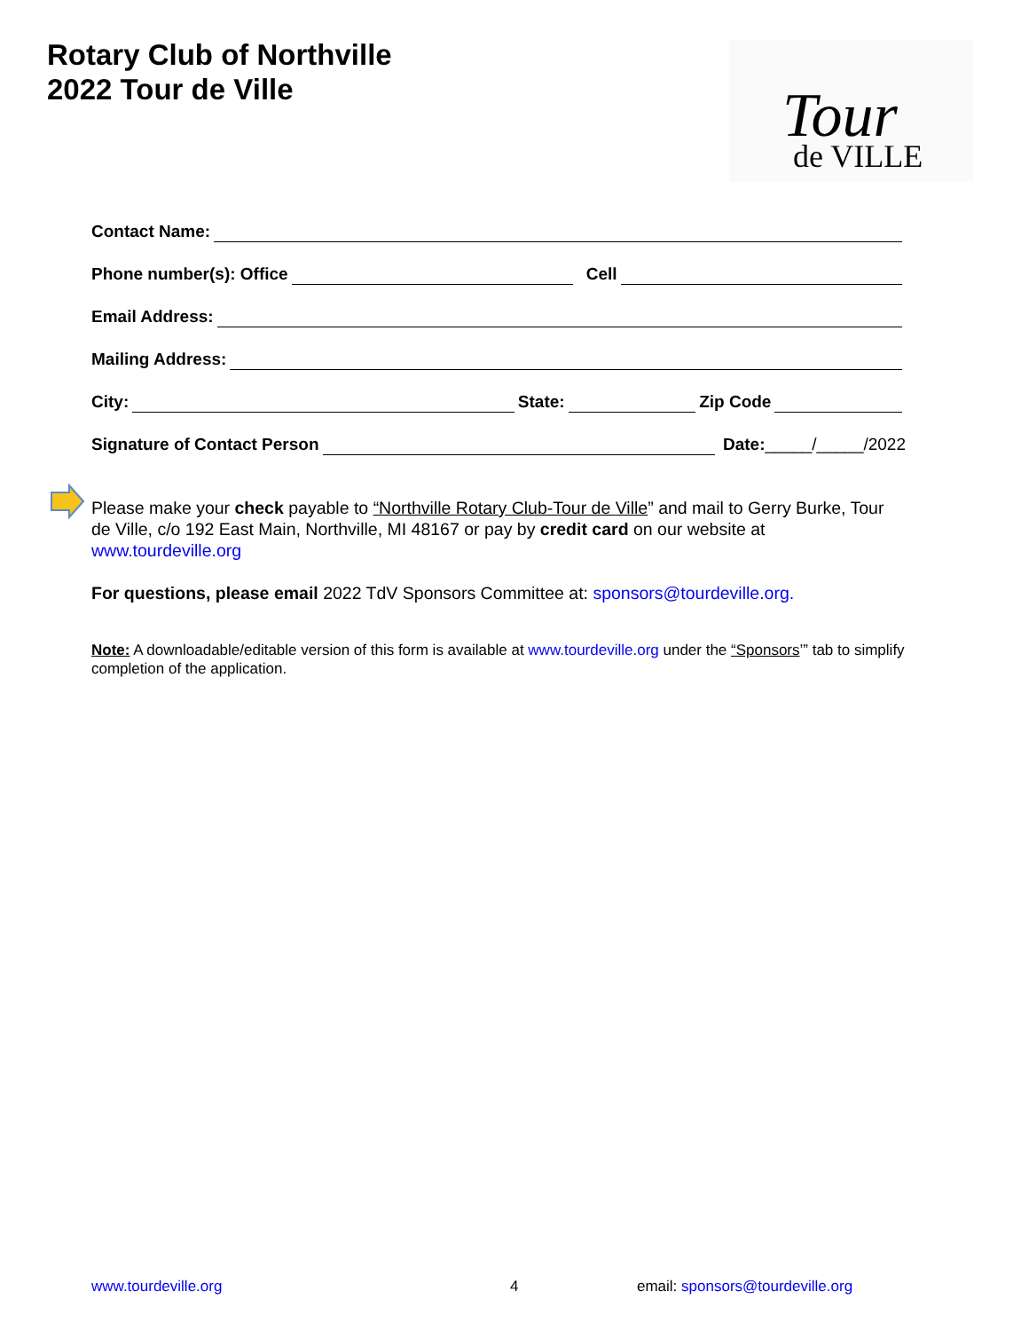Rotary Club of Northville
2022 Tour de Ville
Tour
de VILLE
Contact Name:
Phone number(s): Office Cell
Email Address:
Mailing Address:
City: State: Zip Code
Signature of Contact Person Date: _____/_____/2022
Please make your check payable to “Northville Rotary Club-Tour de Ville” and mail to Gerry Burke, Tour de Ville, c/o 192 East Main, Northville, MI 48167 or pay by credit card on our website at www.tourdeville.org
For questions, please email 2022 TdV Sponsors Committee at: sponsors@tourdeville.org.
Note: A downloadable/editable version of this form is available at www.tourdeville.org under the “Sponsors’” tab to simplify completion of the application.
www.tourdeville.org 4
email: sponsors@tourdeville.org